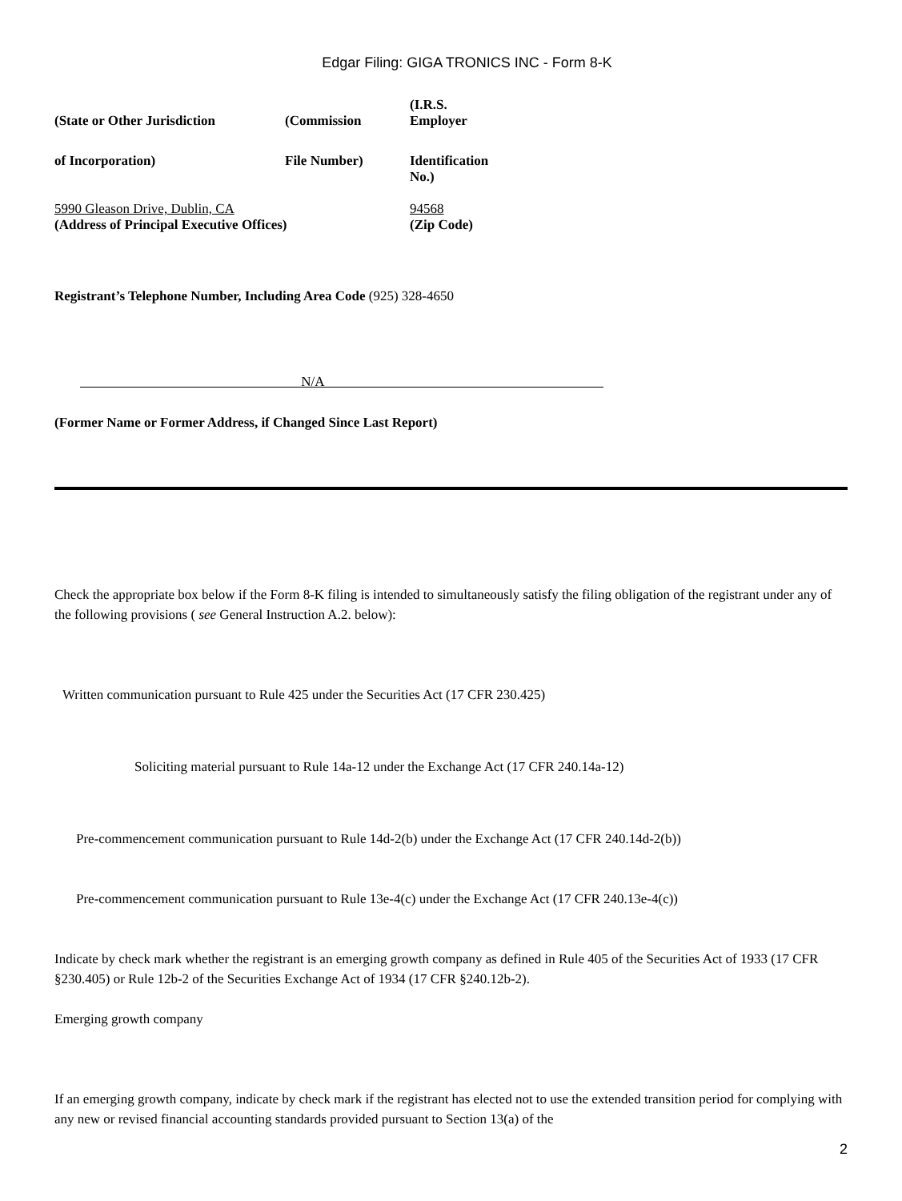Edgar Filing: GIGA TRONICS INC - Form 8-K
| (State or Other Jurisdiction | (Commission | (I.R.S. Employer |
| of Incorporation) | File Number) | Identification |
| | | No.) |
| 5990 Gleason Drive, Dublin, CA | 94568 |
| (Address of Principal Executive Offices) | (Zip Code) |
Registrant’s Telephone Number, Including Area Code (925) 328-4650
N/A
(Former Name or Former Address, if Changed Since Last Report)
Check the appropriate box below if the Form 8-K filing is intended to simultaneously satisfy the filing obligation of the registrant under any of the following provisions ( see General Instruction A.2. below):
Written communication pursuant to Rule 425 under the Securities Act (17 CFR 230.425)
Soliciting material pursuant to Rule 14a-12 under the Exchange Act (17 CFR 240.14a-12)
Pre-commencement communication pursuant to Rule 14d-2(b) under the Exchange Act (17 CFR 240.14d-2(b))
Pre-commencement communication pursuant to Rule 13e-4(c) under the Exchange Act (17 CFR 240.13e-4(c))
Indicate by check mark whether the registrant is an emerging growth company as defined in Rule 405 of the Securities Act of 1933 (17 CFR §230.405) or Rule 12b-2 of the Securities Exchange Act of 1934 (17 CFR §240.12b-2).
Emerging growth company
If an emerging growth company, indicate by check mark if the registrant has elected not to use the extended transition period for complying with any new or revised financial accounting standards provided pursuant to Section 13(a) of the
2